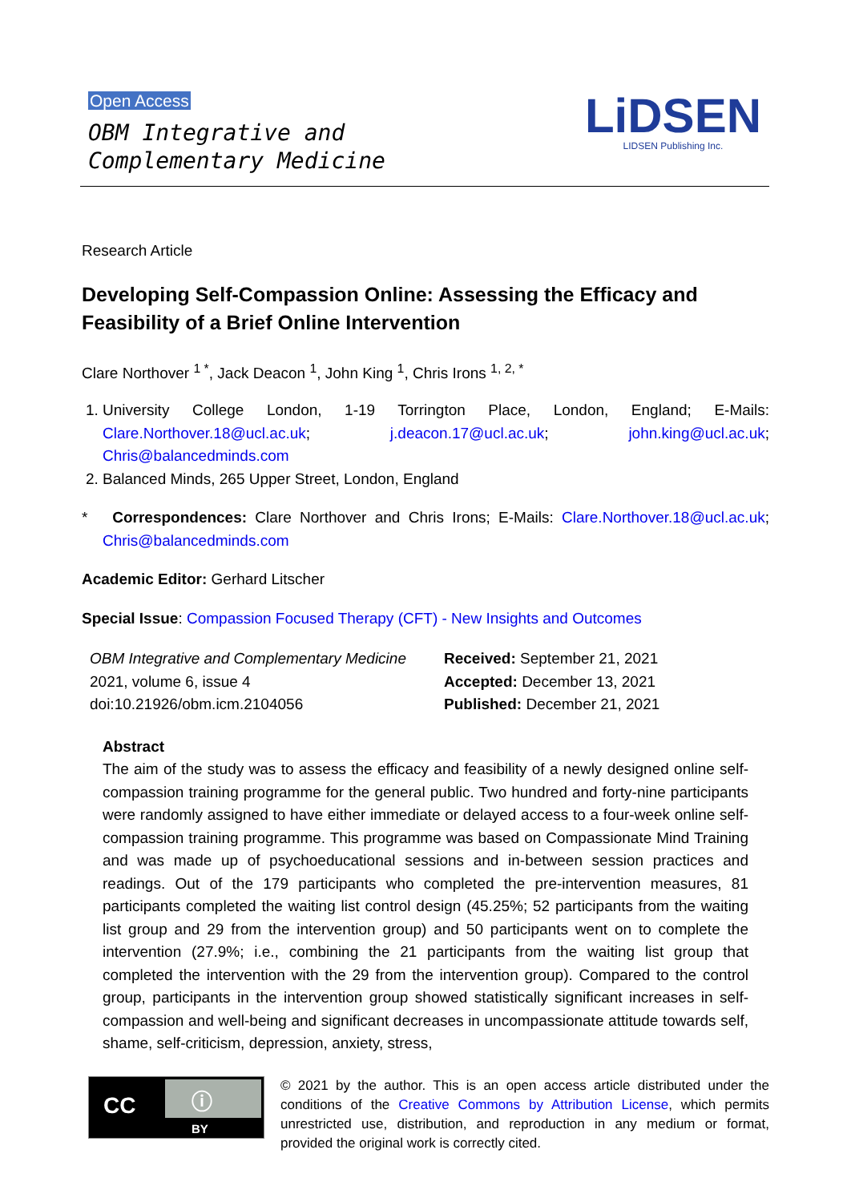Open Access
OBM Integrative and
Complementary Medicine
LiDSEN
LIDSEN Publishing Inc.
Research Article
Developing Self-Compassion Online: Assessing the Efficacy and Feasibility of a Brief Online Intervention
Clare Northover <sup>1 *</sup>, Jack Deacon <sup>1</sup>, John King <sup>1</sup>, Chris Irons <sup>1, 2, *</sup>
1. University College London, 1-19 Torrington Place, London, England; E-Mails: Clare.Northover.18@ucl.ac.uk; j.deacon.17@ucl.ac.uk; john.king@ucl.ac.uk; Chris@balancedminds.com
2. Balanced Minds, 265 Upper Street, London, England
* Correspondences: Clare Northover and Chris Irons; E-Mails: Clare.Northover.18@ucl.ac.uk; Chris@balancedminds.com
Academic Editor: Gerhard Litscher
Special Issue: Compassion Focused Therapy (CFT) - New Insights and Outcomes
OBM Integrative and Complementary Medicine
2021, volume 6, issue 4
doi:10.21926/obm.icm.2104056
Received: September 21, 2021
Accepted: December 13, 2021
Published: December 21, 2021
Abstract
The aim of the study was to assess the efficacy and feasibility of a newly designed online self-compassion training programme for the general public. Two hundred and forty-nine participants were randomly assigned to have either immediate or delayed access to a four-week online self-compassion training programme. This programme was based on Compassionate Mind Training and was made up of psychoeducational sessions and in-between session practices and readings. Out of the 179 participants who completed the pre-intervention measures, 81 participants completed the waiting list control design (45.25%; 52 participants from the waiting list group and 29 from the intervention group) and 50 participants went on to complete the intervention (27.9%; i.e., combining the 21 participants from the waiting list group that completed the intervention with the 29 from the intervention group). Compared to the control group, participants in the intervention group showed statistically significant increases in self-compassion and well-being and significant decreases in uncompassionate attitude towards self, shame, self-criticism, depression, anxiety, stress,
CC ⓘ
BY
© 2021 by the author. This is an open access article distributed under the conditions of the Creative Commons by Attribution License, which permits unrestricted use, distribution, and reproduction in any medium or format, provided the original work is correctly cited.